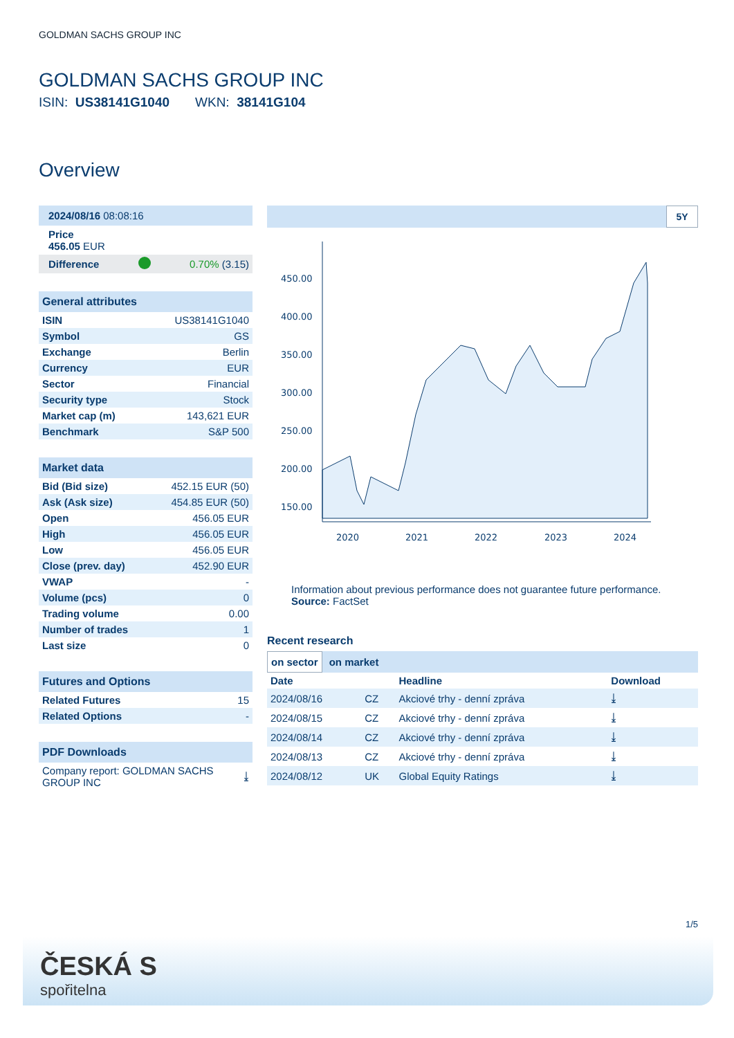GOLDMAN SACHS GROUP INC
GOLDMAN SACHS GROUP INC
ISIN: US38141G1040 WKN: 38141G104
Overview
| 2024/08/16 08:08:16 | | |
| Price 456.05 EUR | | |
| Difference | | 0.70% (3.15) |
| General attributes | |
| ISIN | US38141G1040 |
| Symbol | GS |
| Exchange | Berlin |
| Currency | EUR |
| Sector | Financial |
| Security type | Stock |
| Market cap (m) | 143,621 EUR |
| Benchmark | S&P 500 |
| Market data | |
| Bid (Bid size) | 452.15 EUR (50) |
| Ask (Ask size) | 454.85 EUR (50) |
| Open | 456.05 EUR |
| High | 456.05 EUR |
| Low | 456.05 EUR |
| Close (prev. day) | 452.90 EUR |
| VWAP | - |
| Volume (pcs) | 0 |
| Trading volume | 0.00 |
| Number of trades | 1 |
| Last size | 0 |
| Futures and Options | |
| Related Futures | 15 |
| Related Options | - |
| PDF Downloads | |
| Company report: GOLDMAN SACHS GROUP INC | ⤓ |
5Y
450.00
400.00
350.00
300.00
250.00
200.00
150.00
2020
2021
2022
2023
2024
Information about previous performance does not guarantee future performance.
Source: FactSet
Recent research
on sector on market
| Date | | Headline | Download |
| --- | --- | --- | --- |
| 2024/08/16 | CZ | Akciové trhy - denní zpráva | ⤓ |
| 2024/08/15 | CZ | Akciové trhy - denní zpráva | ⤓ |
| 2024/08/14 | CZ | Akciové trhy - denní zpráva | ⤓ |
| 2024/08/13 | CZ | Akciové trhy - denní zpráva | ⤓ |
| 2024/08/12 | UK | Global Equity Ratings | ⤓ |
1/5
ČESKÁ S
spořitelna